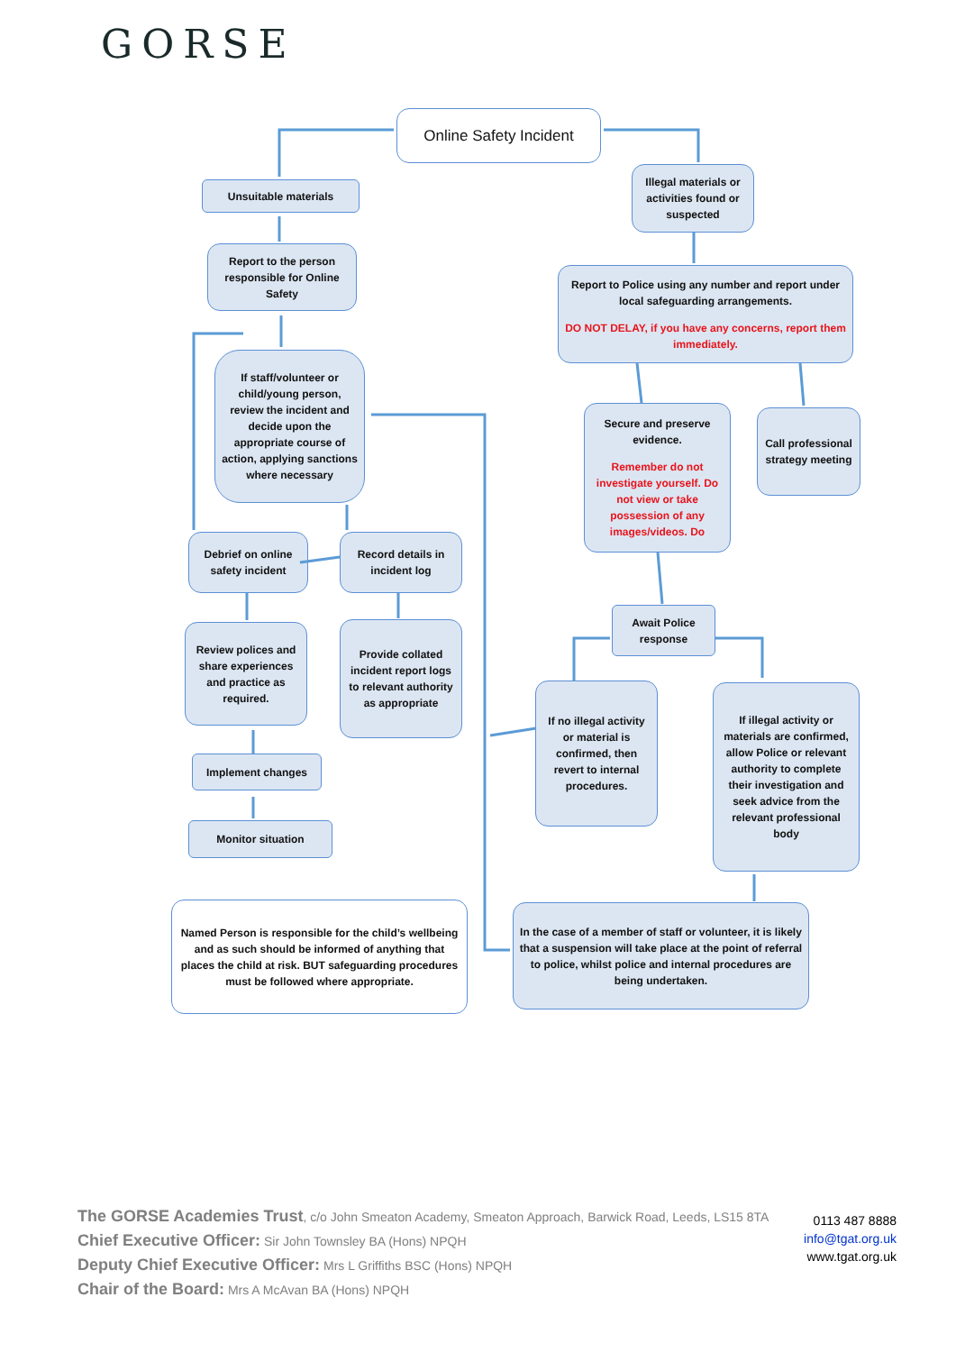GORSE
Online Safety Incident
Unsuitable materials
Report to the person responsible for Online Safety
If staff/volunteer or child/young person, review the incident and decide upon the appropriate course of action, applying sanctions where necessary
Debrief on online safety incident
Record details in incident log
Review polices and share experiences and practice as required.
Provide collated incident report logs to relevant authority as appropriate
Implement changes
Monitor situation
Illegal materials or activities found or suspected
Report to Police using any number and report under local safeguarding arrangements.
DO NOT DELAY, if you have any concerns, report them immediately.
Secure and preserve evidence.
Remember do not investigate yourself. Do not view or take possession of any images/videos. Do
Call professional strategy meeting
Await Police response
If no illegal activity or material is confirmed, then revert to internal procedures.
If illegal activity or materials are confirmed, allow Police or relevant authority to complete their investigation and seek advice from the relevant professional body
Named Person is responsible for the child’s wellbeing and as such should be informed of anything that places the child at risk. BUT safeguarding procedures must be followed where appropriate.
In the case of a member of staff or volunteer, it is likely that a suspension will take place at the point of referral to police, whilst police and internal procedures are being undertaken.
The GORSE Academies Trust, c/o John Smeaton Academy, Smeaton Approach, Barwick Road, Leeds, LS15 8TA
Chief Executive Officer: Sir John Townsley BA (Hons) NPQH
Deputy Chief Executive Officer: Mrs L Griffiths BSC (Hons) NPQH
Chair of the Board: Mrs A McAvan BA (Hons) NPQH
0113 487 8888
info@tgat.org.uk
www.tgat.org.uk